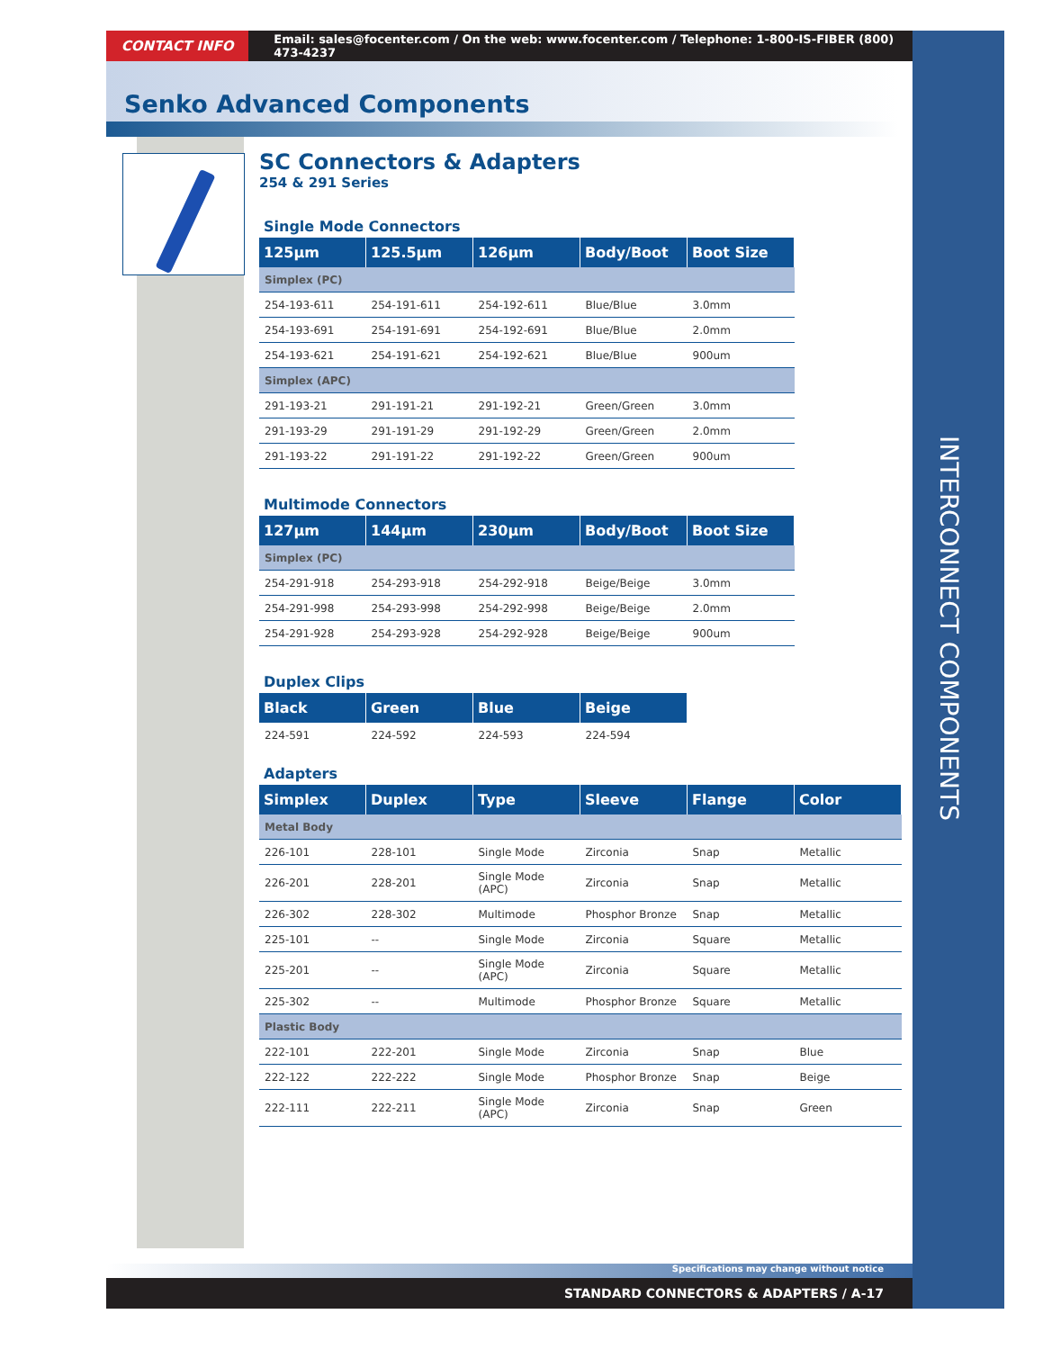CONTACT INFO
Email: sales@focenter.com / On the web: www.focenter.com / Telephone: 1-800-IS-FIBER (800) 473-4237
Senko Advanced Components
INTERCONNECT COMPONENTS
SC Connectors & Adapters
254 & 291 Series
Single Mode Connectors
| 125µm | 125.5µm | 126µm | Body/Boot | Boot Size |
| --- | --- | --- | --- | --- |
| Simplex (PC) | | | | |
| 254-193-611 | 254-191-611 | 254-192-611 | Blue/Blue | 3.0mm |
| 254-193-691 | 254-191-691 | 254-192-691 | Blue/Blue | 2.0mm |
| 254-193-621 | 254-191-621 | 254-192-621 | Blue/Blue | 900um |
| Simplex (APC) | | | | |
| 291-193-21 | 291-191-21 | 291-192-21 | Green/Green | 3.0mm |
| 291-193-29 | 291-191-29 | 291-192-29 | Green/Green | 2.0mm |
| 291-193-22 | 291-191-22 | 291-192-22 | Green/Green | 900um |
Multimode Connectors
| 127µm | 144µm | 230µm | Body/Boot | Boot Size |
| --- | --- | --- | --- | --- |
| Simplex (PC) | | | | |
| 254-291-918 | 254-293-918 | 254-292-918 | Beige/Beige | 3.0mm |
| 254-291-998 | 254-293-998 | 254-292-998 | Beige/Beige | 2.0mm |
| 254-291-928 | 254-293-928 | 254-292-928 | Beige/Beige | 900um |
Duplex Clips
| Black | Green | Blue | Beige |
| --- | --- | --- | --- |
| 224-591 | 224-592 | 224-593 | 224-594 |
Adapters
| Simplex | Duplex | Type | Sleeve | Flange | Color |
| --- | --- | --- | --- | --- | --- |
| Metal Body | | | | | |
| 226-101 | 228-101 | Single Mode | Zirconia | Snap | Metallic |
| 226-201 | 228-201 | Single Mode (APC) | Zirconia | Snap | Metallic |
| 226-302 | 228-302 | Multimode | Phosphor Bronze | Snap | Metallic |
| 225-101 | -- | Single Mode | Zirconia | Square | Metallic |
| 225-201 | -- | Single Mode (APC) | Zirconia | Square | Metallic |
| 225-302 | -- | Multimode | Phosphor Bronze | Square | Metallic |
| Plastic Body | | | | | |
| 222-101 | 222-201 | Single Mode | Zirconia | Snap | Blue |
| 222-122 | 222-222 | Single Mode | Phosphor Bronze | Snap | Beige |
| 222-111 | 222-211 | Single Mode (APC) | Zirconia | Snap | Green |
Specifications may change without notice
STANDARD CONNECTORS & ADAPTERS / A-17